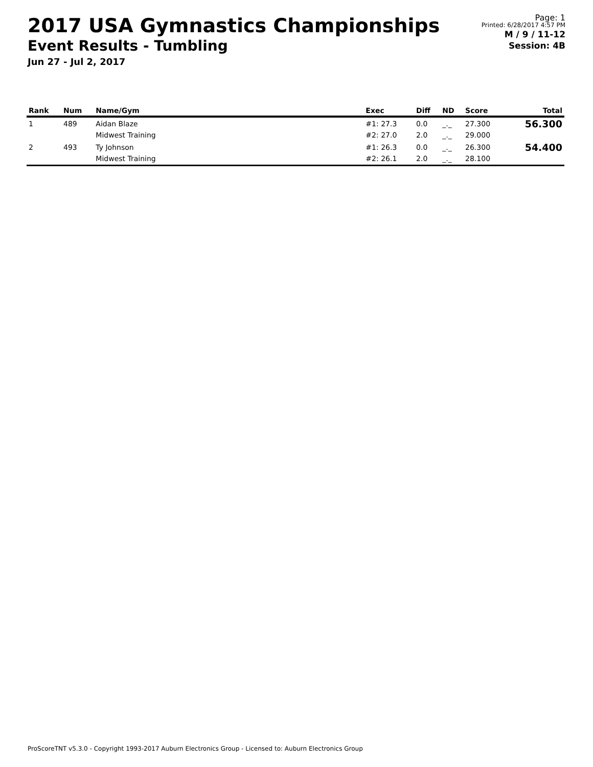2017 USA Gymnastics Championships
Event Results - Tumbling
Jun 27 - Jul 2, 2017
Page: 1
Printed: 6/28/2017 4:57 PM
M / 9 / 11-12
Session: 4B
| Rank | Num | Name/Gym | Exec | Diff | ND | Score | Total |
| --- | --- | --- | --- | --- | --- | --- | --- |
| 1 | 489 | Aidan Blaze Midwest Training | #1: 27.3 #2: 27.0 | 0.0 2.0 | _._ _._ | 27.300 29.000 | 56.300 |
| 2 | 493 | Ty Johnson Midwest Training | #1: 26.3 #2: 26.1 | 0.0 2.0 | _._ _._ | 26.300 28.100 | 54.400 |
ProScoreTNT v5.3.0 - Copyright 1993-2017 Auburn Electronics Group - Licensed to: Auburn Electronics Group